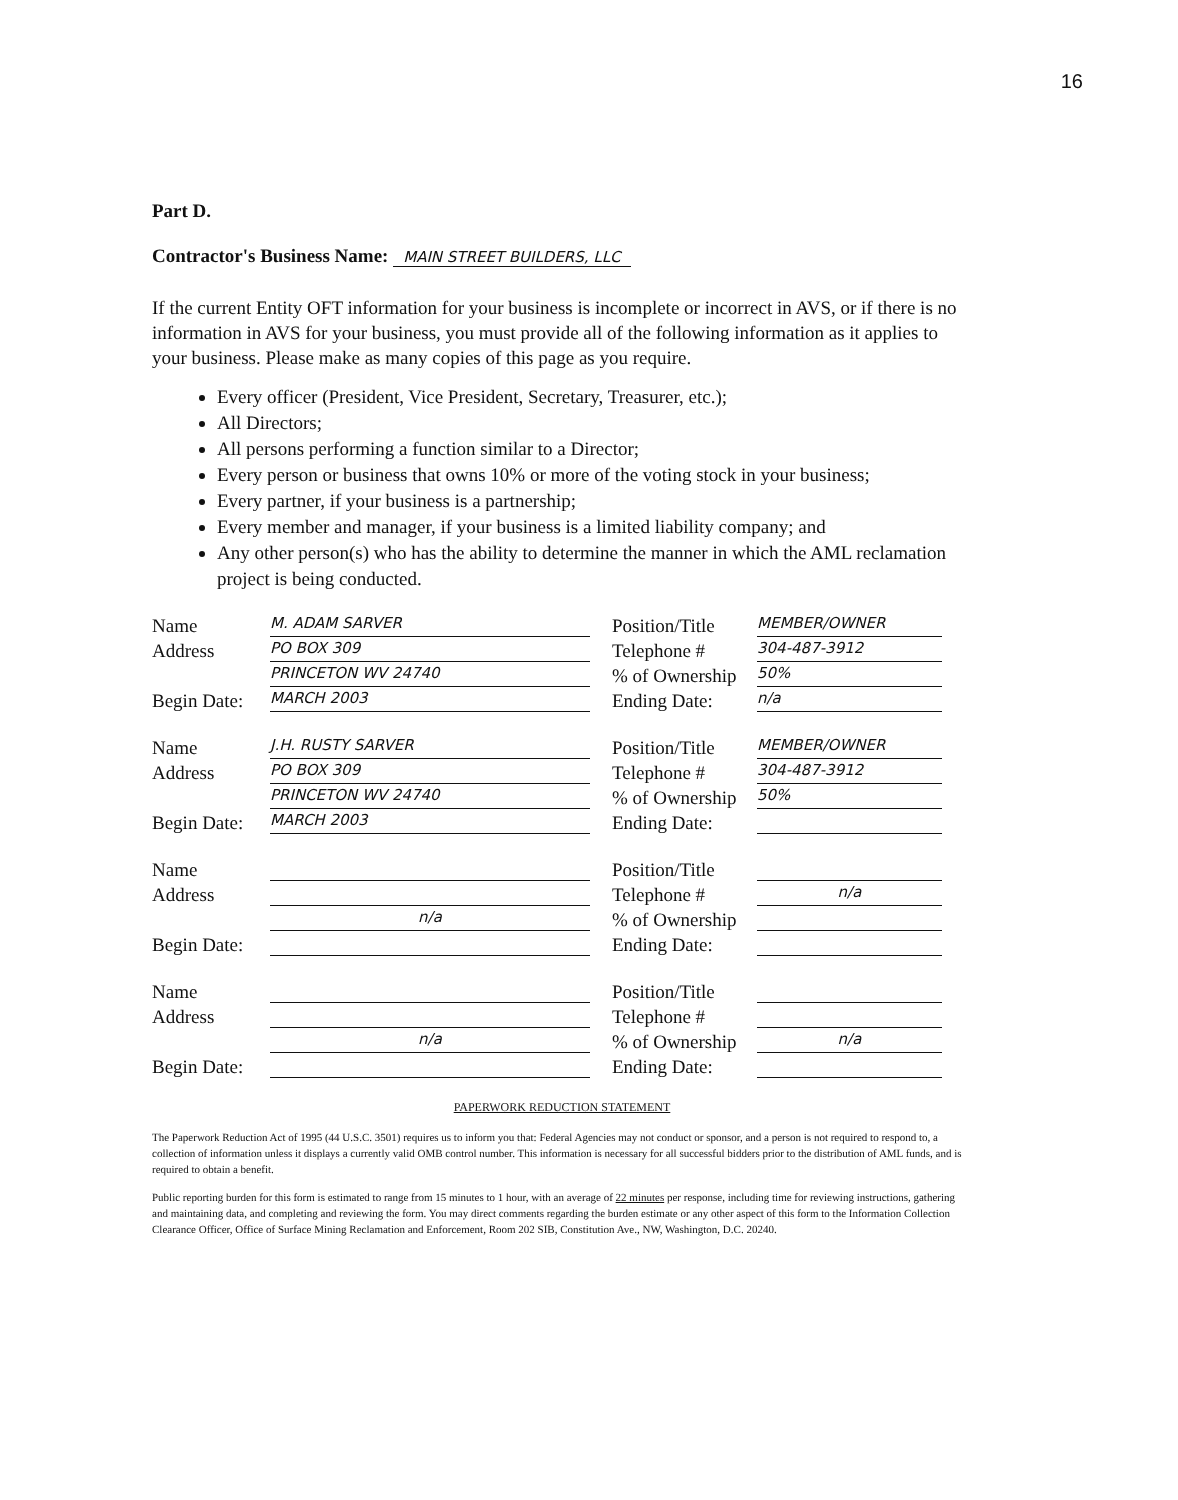16
Part D.
Contractor's Business Name: MAIN STREET BUILDERS, LLC
If the current Entity OFT information for your business is incomplete or incorrect in AVS, or if there is no information in AVS for your business, you must provide all of the following information as it applies to your business. Please make as many copies of this page as you require.
Every officer (President, Vice President, Secretary, Treasurer, etc.);
All Directors;
All persons performing a function similar to a Director;
Every person or business that owns 10% or more of the voting stock in your business;
Every partner, if your business is a partnership;
Every member and manager, if your business is a limited liability company; and
Any other person(s) who has the ability to determine the manner in which the AML reclamation project is being conducted.
Name M. ADAM SARVER
Address PO BOX 309
PRINCETON WV 24740
Begin Date: MARCH 2003
Position/Title MEMBER/OWNER
Telephone # 304-487-3912
% of Ownership 50%
Ending Date: n/a
Name J.H. RUSTY SARVER
Address PO BOX 309
PRINCETON WV 24740
Begin Date: MARCH 2003
Position/Title MEMBER/OWNER
Telephone # 304-487-3912
% of Ownership 50%
Ending Date:
Name
Address
n/a
Begin Date:
Position/Title
Telephone # n/a
% of Ownership
Ending Date:
Name
Address
n/a
Begin Date:
Position/Title
Telephone #
% of Ownership n/a
Ending Date:
PAPERWORK REDUCTION STATEMENT
The Paperwork Reduction Act of 1995 (44 U.S.C. 3501) requires us to inform you that: Federal Agencies may not conduct or sponsor, and a person is not required to respond to, a collection of information unless it displays a currently valid OMB control number. This information is necessary for all successful bidders prior to the distribution of AML funds, and is required to obtain a benefit.
Public reporting burden for this form is estimated to range from 15 minutes to 1 hour, with an average of 22 minutes per response, including time for reviewing instructions, gathering and maintaining data, and completing and reviewing the form. You may direct comments regarding the burden estimate or any other aspect of this form to the Information Collection Clearance Officer, Office of Surface Mining Reclamation and Enforcement, Room 202 SIB, Constitution Ave., NW, Washington, D.C. 20240.